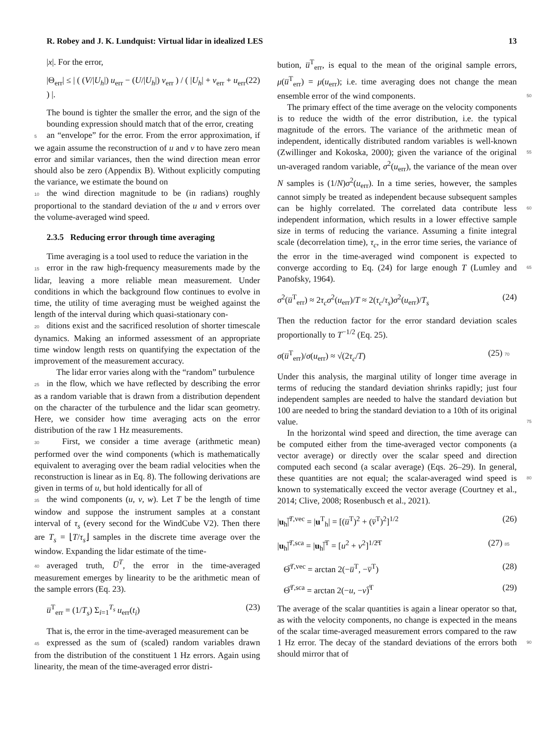R. Robey and J. K. Lundquist: Virtual lidar in idealized LES 13
|x|. For the error,
|Θ<sub>err</sub>| ≤ | ( (V/|U<sub>h</sub>|) u<sub>err</sub> − (U/|U<sub>h</sub>|) v<sub>err</sub> ) / ( |U<sub>h</sub>| + v<sub>err</sub> + u<sub>err</sub> ) |. (22)
The bound is tighter the smaller the error, and the sign of the bounding expression should match that of the error, creating
5 an “envelope” for the error. From the error approximation, if we again assume the reconstruction of u and v to have zero mean error and similar variances, then the wind direction mean error should also be zero (Appendix B). Without explicitly computing the variance, we estimate the bound on
10 the wind direction magnitude to be (in radians) roughly proportional to the standard deviation of the u and v errors over the volume-averaged wind speed.
2.3.5 Reducing error through time averaging
Time averaging is a tool used to reduce the variation in the
15 error in the raw high-frequency measurements made by the lidar, leaving a more reliable mean measurement. Under conditions in which the background flow continues to evolve in time, the utility of time averaging must be weighed against the length of the interval during which quasi-stationary con-
20 ditions exist and the sacrificed resolution of shorter timescale dynamics. Making an informed assessment of an appropriate time window length rests on quantifying the expectation of the improvement of the measurement accuracy.
The lidar error varies along with the “random” turbulence
25 in the flow, which we have reflected by describing the error as a random variable that is drawn from a distribution dependent on the character of the turbulence and the lidar scan geometry. Here, we consider how time averaging acts on the error distribution of the raw 1 Hz measurements.
30 First, we consider a time average (arithmetic mean) performed over the wind components (which is mathematically equivalent to averaging over the beam radial velocities when the reconstruction is linear as in Eq. 8). The following derivations are given in terms of u, but hold identically for all of
35 the wind components (u, v, w). Let T be the length of time window and suppose the instrument samples at a constant interval of τ<sub>s</sub> (every second for the WindCube V2). Then there are T<sub>s</sub> = ⌊T/τ<sub>s</sub>⌋ samples in the discrete time average over the window. Expanding the lidar estimate of the time-
40 averaged truth, U̅<sup>T</sup>, the error in the time-averaged measurement emerges by linearity to be the arithmetic mean of the sample errors (Eq. 23).
u̅<sup>T</sup><sub>err</sub> = (1/T<sub>s</sub>) Σ<sub>i=1</sub><sup>T<sub>s</sub></sup> u<sub>err</sub>(t<sub>i</sub>) (23)
That is, the error in the time-averaged measurement can be
45 expressed as the sum of (scaled) random variables drawn from the distribution of the constituent 1 Hz errors. Again using linearity, the mean of the time-averaged error distri-
bution, u̅<sup>T</sup><sub>err</sub>, is equal to the mean of the original sample errors, μ(u̅<sup>T</sup><sub>err</sub>) = μ(u<sub>err</sub>); i.e. time averaging does not change the mean ensemble error of the wind components. 50
The primary effect of the time average on the velocity components is to reduce the width of the error distribution, i.e. the typical magnitude of the errors. The variance of the arithmetic mean of independent, identically distributed random variables is well-known (Zwillinger and Kokoska, 55 2000); given the variance of the original un-averaged random variable, σ<sup>2</sup>(u<sub>err</sub>), the variance of the mean over N samples is (1/N)σ<sup>2</sup>(u<sub>err</sub>). In a time series, however, the samples cannot simply be treated as independent because subsequent samples can be highly correlated. The correlated data 60 contribute less independent information, which results in a lower effective sample size in terms of reducing the variance. Assuming a finite integral scale (decorrelation time), τ<sub>c</sub>, in the error time series, the variance of the error in the time-averaged wind component is expected to converge according 65 to Eq. (24) for large enough T (Lumley and Panofsky, 1964).
σ<sup>2</sup>(u̅<sup>T</sup><sub>err</sub>) ≈ 2τ<sub>c</sub>σ<sup>2</sup>(u<sub>err</sub>)/T ≈ 2(τ<sub>c</sub>/τ<sub>s</sub>)σ<sup>2</sup>(u<sub>err</sub>)/T<sub>s</sub> (24)
Then the reduction factor for the error standard deviation scales proportionally to T<sup>−1/2</sup> (Eq. 25).
σ(u̅<sup>T</sup><sub>err</sub>)/σ(u<sub>err</sub>) ≈ √(2τ<sub>c</sub>/T) (25) 70
Under this analysis, the marginal utility of longer time average in terms of reducing the standard deviation shrinks rapidly; just four independent samples are needed to halve the standard deviation but 100 are needed to bring the standard deviation to a 10th of its original value. 75
In the horizontal wind speed and direction, the time average can be computed either from the time-averaged vector components (a vector average) or directly over the scalar speed and direction computed each second (a scalar average) (Eqs. 26–29). In general, these quantities are not equal; the 80 scalar-averaged wind speed is known to systematically exceed the vector average (Courtney et al., 2014; Clive, 2008; Rosenbusch et al., 2021).
|u<sub>h</sub>|̅<sup>T,vec</sup> = |u<sup>T</sup><sub>h</sub>| = [(u̅<sup>T</sup>)<sup>2</sup> + (v̅<sup>T</sup>)<sup>2</sup>]<sup>1/2</sup> (26)
|u<sub>h</sub>|̅<sup>T,sca</sup> = |u<sub>h</sub>|̅<sup>T</sup> = [u<sup>2</sup> + v<sup>2</sup>]<sup>1/2</sup>̅<sup>T</sup> (27) 85
Θ̅<sup>T,vec</sup> = arctan 2(−u̅<sup>T</sup>, −v̅<sup>T</sup>) (28)
Θ̅<sup>T,sca</sup> = arctan 2(−u, −v)̅<sup>T</sup> (29)
The average of the scalar quantities is again a linear operator so that, as with the velocity components, no change is expected in the means of the scalar time-averaged measurement errors compared to the raw 1 Hz error. The decay of the 90 standard deviations of the errors both should mirror that of